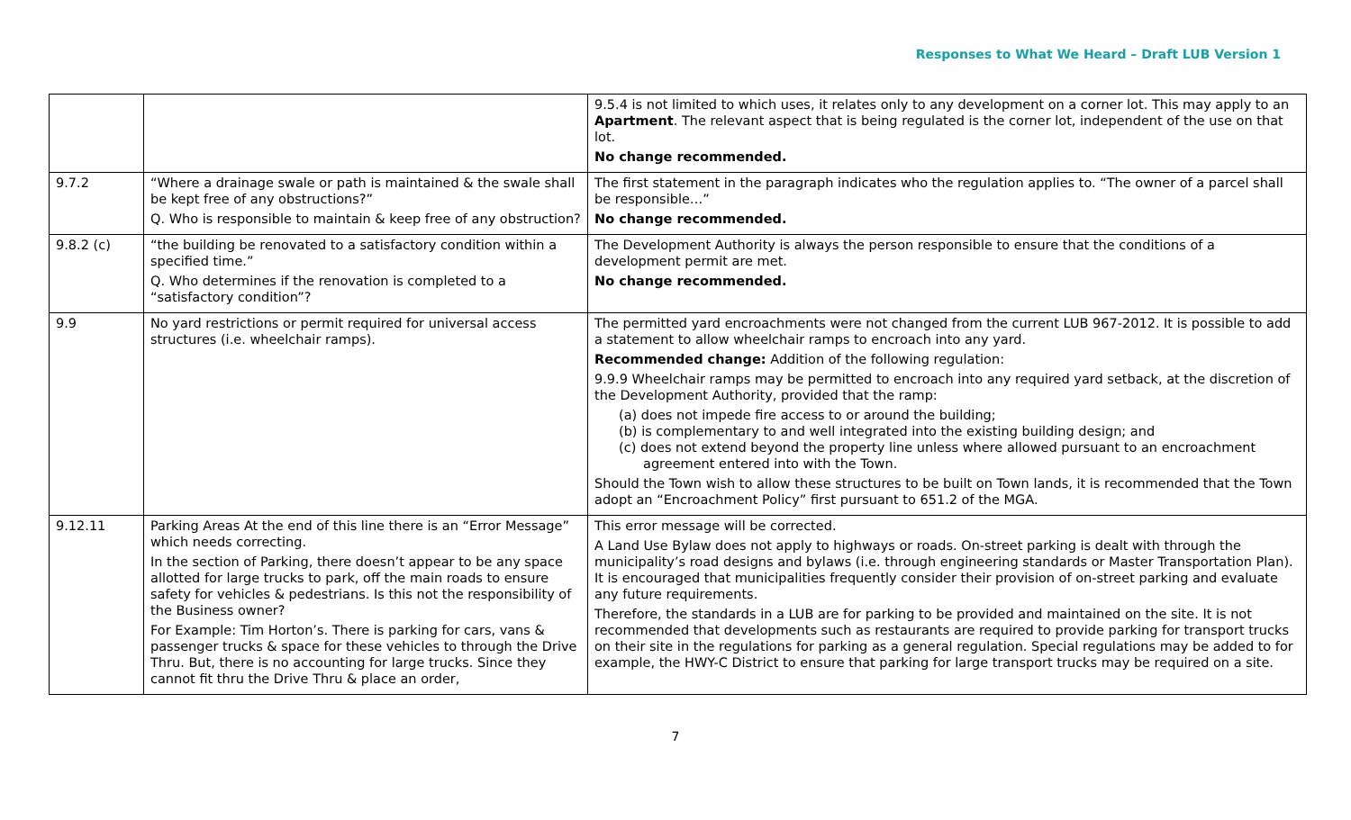Responses to What We Heard – Draft LUB Version 1
| | | 9.5.4 is not limited to which uses, it relates only to any development on a corner lot. This may apply to an Apartment . The relevant aspect that is being regulated is the corner lot, independent of the use on that lot. No change recommended. |
| 9.7.2 | “Where a drainage swale or path is maintained & the swale shall be kept free of any obstructions?” Q. Who is responsible to maintain & keep free of any obstruction? | The first statement in the paragraph indicates who the regulation applies to. “The owner of a parcel shall be responsible…” No change recommended. |
| 9.8.2 (c) | “the building be renovated to a satisfactory condition within a specified time.” Q. Who determines if the renovation is completed to a “satisfactory condition”? | The Development Authority is always the person responsible to ensure that the conditions of a development permit are met. No change recommended. |
| 9.9 | No yard restrictions or permit required for universal access structures (i.e. wheelchair ramps). | The permitted yard encroachments were not changed from the current LUB 967-2012. It is possible to add a statement to allow wheelchair ramps to encroach into any yard. Recommended change: Addition of the following regulation: 9.9.9 Wheelchair ramps may be permitted to encroach into any required yard setback, at the discretion of the Development Authority, provided that the ramp: (a) does not impede fire access to or around the building; (b) is complementary to and well integrated into the existing building design; and (c) does not extend beyond the property line unless where allowed pursuant to an encroachment agreement entered into with the Town. Should the Town wish to allow these structures to be built on Town lands, it is recommended that the Town adopt an “Encroachment Policy” first pursuant to 651.2 of the MGA. |
| 9.12.11 | Parking Areas At the end of this line there is an “Error Message” which needs correcting. In the section of Parking, there doesn’t appear to be any space allotted for large trucks to park, off the main roads to ensure safety for vehicles & pedestrians. Is this not the responsibility of the Business owner? For Example: Tim Horton’s. There is parking for cars, vans & passenger trucks & space for these vehicles to through the Drive Thru. But, there is no accounting for large trucks. Since they cannot fit thru the Drive Thru & place an order, | This error message will be corrected. A Land Use Bylaw does not apply to highways or roads. On-street parking is dealt with through the municipality’s road designs and bylaws (i.e. through engineering standards or Master Transportation Plan). It is encouraged that municipalities frequently consider their provision of on-street parking and evaluate any future requirements. Therefore, the standards in a LUB are for parking to be provided and maintained on the site. It is not recommended that developments such as restaurants are required to provide parking for transport trucks on their site in the regulations for parking as a general regulation. Special regulations may be added to for example, the HWY-C District to ensure that parking for large transport trucks may be required on a site. |
7